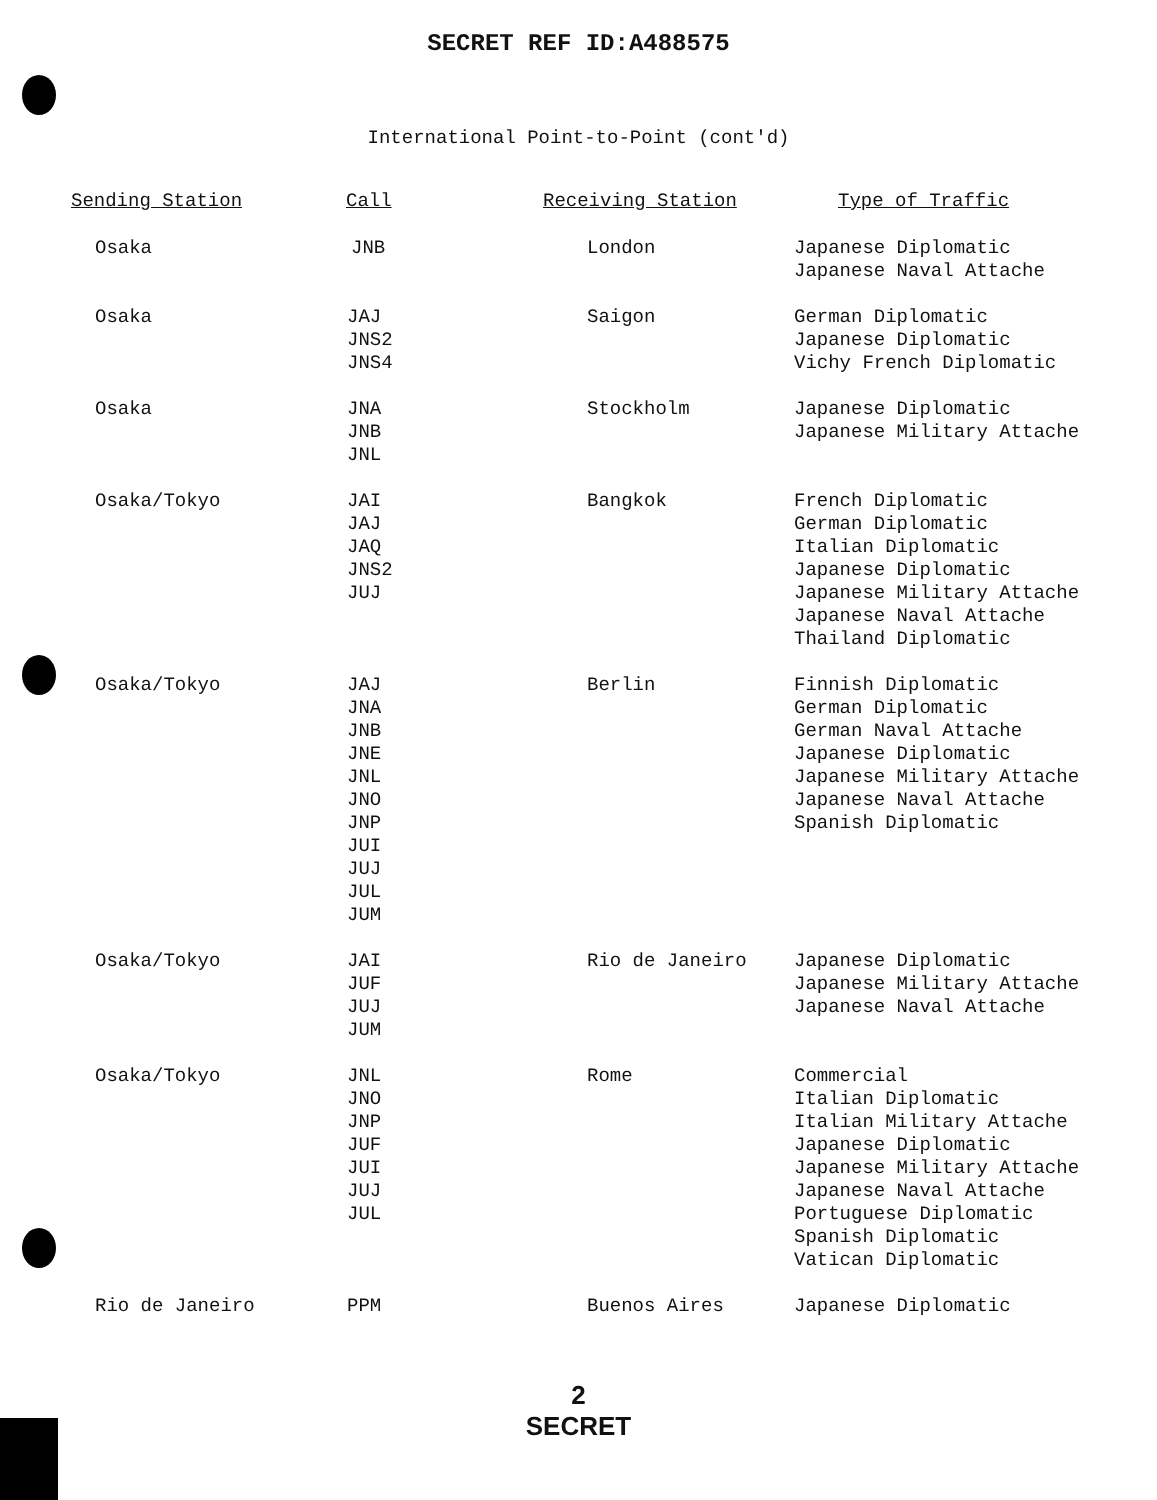SECRET REF ID:A488575
International Point-to-Point (cont'd)
| Sending Station | Call | Receiving Station | Type of Traffic |
| --- | --- | --- | --- |
| Osaka | JNB | London | Japanese Diplomatic Japanese Naval Attache |
| Osaka | JAJ JNS2 JNS4 | Saigon | German Diplomatic Japanese Diplomatic Vichy French Diplomatic |
| Osaka | JNA JNB JNL | Stockholm | Japanese Diplomatic Japanese Military Attache |
| Osaka/Tokyo | JAI JAJ JAQ JNS2 JUJ | Bangkok | French Diplomatic German Diplomatic Italian Diplomatic Japanese Diplomatic Japanese Military Attache Japanese Naval Attache Thailand Diplomatic |
| Osaka/Tokyo | JAJ JNA JNB JNE JNL JNO JNP JUI JUJ JUL JUM | Berlin | Finnish Diplomatic German Diplomatic German Naval Attache Japanese Diplomatic Japanese Military Attache Japanese Naval Attache Spanish Diplomatic |
| Osaka/Tokyo | JAI JUF JUJ JUM | Rio de Janeiro | Japanese Diplomatic Japanese Military Attache Japanese Naval Attache |
| Osaka/Tokyo | JNL JNO JNP JUF JUI JUJ JUL | Rome | Commercial Italian Diplomatic Italian Military Attache Japanese Diplomatic Japanese Military Attache Japanese Naval Attache Portuguese Diplomatic Spanish Diplomatic Vatican Diplomatic |
| Rio de Janeiro | PPM | Buenos Aires | Japanese Diplomatic |
2
SECRET